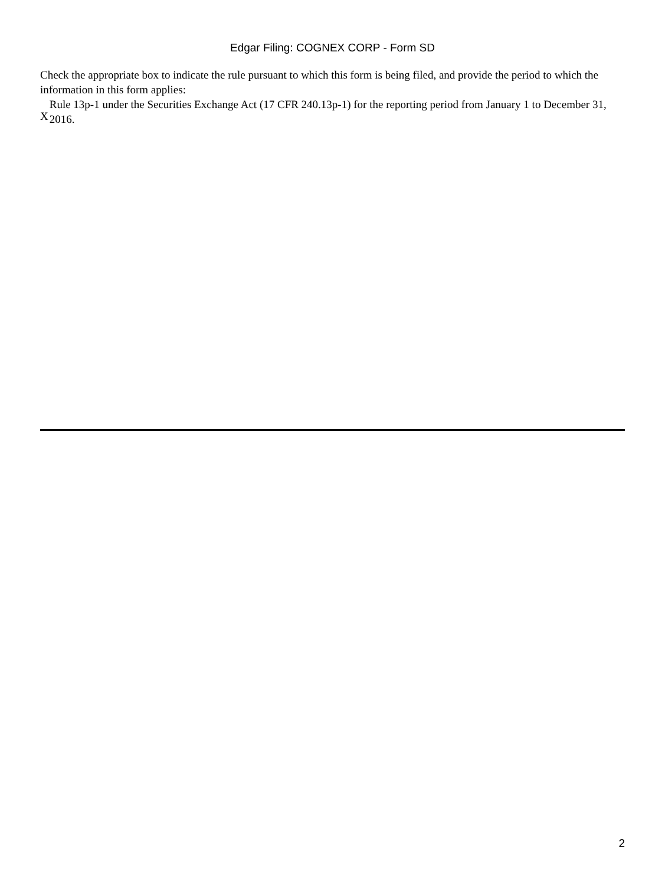Edgar Filing: COGNEX CORP - Form SD
Check the appropriate box to indicate the rule pursuant to which this form is being filed, and provide the period to which the information in this form applies:
X Rule 13p-1 under the Securities Exchange Act (17 CFR 240.13p-1) for the reporting period from January 1 to December 31, 2016.
2